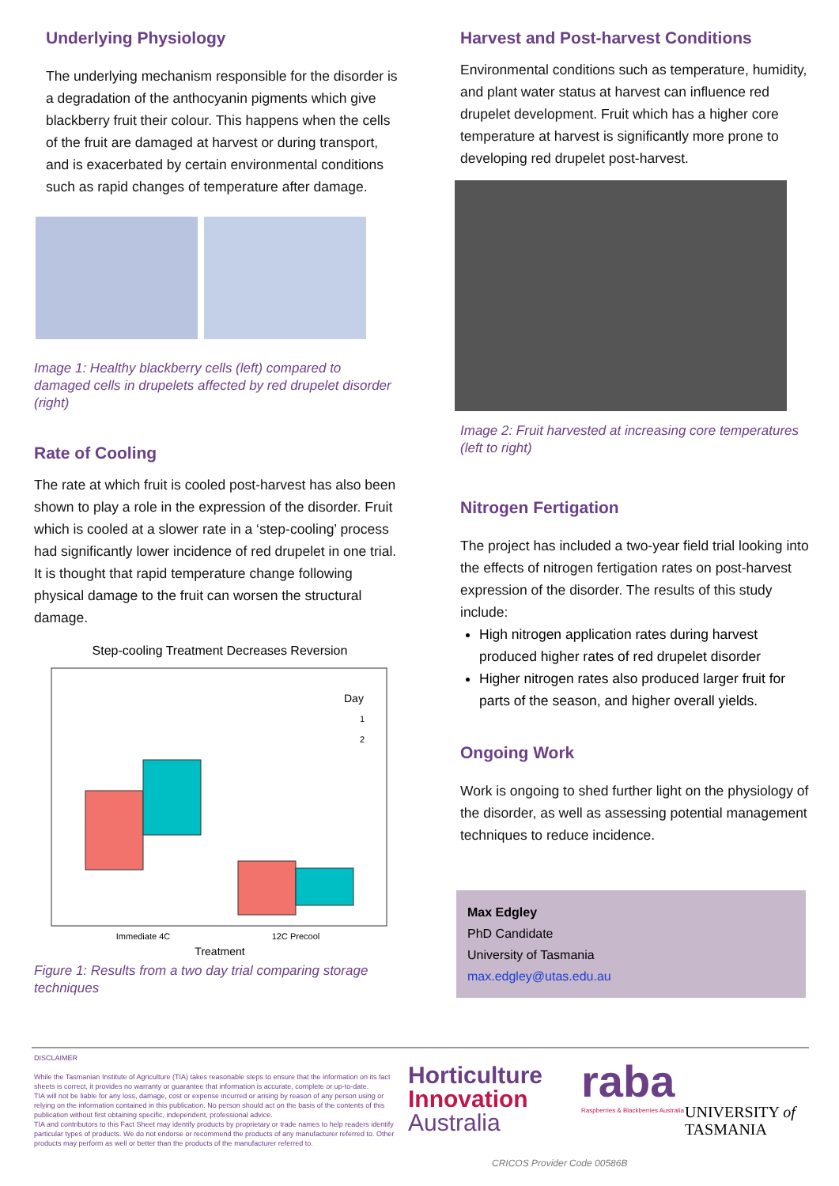Underlying Physiology
The underlying mechanism responsible for the disorder is a degradation of the anthocyanin pigments which give blackberry fruit their colour. This happens when the cells of the fruit are damaged at harvest or during transport, and is exacerbated by certain environmental conditions such as rapid changes of temperature after damage.
Image 1: Healthy blackberry cells (left) compared to damaged cells in drupelets affected by red drupelet disorder (right)
Rate of Cooling
The rate at which fruit is cooled post-harvest has also been shown to play a role in the expression of the disorder. Fruit which is cooled at a slower rate in a ‘step-cooling’ process had significantly lower incidence of red drupelet in one trial. It is thought that rapid temperature change following physical damage to the fruit can worsen the structural damage.
Step-cooling Treatment Decreases Reversion
Immediate 4C
12C Precool
Treatment
Day
1
2
Figure 1: Results from a two day trial comparing storage techniques
Harvest and Post-harvest Conditions
Environmental conditions such as temperature, humidity, and plant water status at harvest can influence red drupelet development. Fruit which has a higher core temperature at harvest is significantly more prone to developing red drupelet post-harvest.
Image 2: Fruit harvested at increasing core temperatures (left to right)
Nitrogen Fertigation
The project has included a two-year field trial looking into the effects of nitrogen fertigation rates on post-harvest expression of the disorder. The results of this study include:
High nitrogen application rates during harvest produced higher rates of red drupelet disorder
Higher nitrogen rates also produced larger fruit for parts of the season, and higher overall yields.
Ongoing Work
Work is ongoing to shed further light on the physiology of the disorder, as well as assessing potential management techniques to reduce incidence.
Max Edgley
PhD Candidate
University of Tasmania
max.edgley@utas.edu.au
DISCLAIMER
While the Tasmanian Institute of Agriculture (TIA) takes reasonable steps to ensure that the information on its fact sheets is correct, it provides no warranty or guarantee that information is accurate, complete or up-to-date.
TIA will not be liable for any loss, damage, cost or expense incurred or arising by reason of any person using or relying on the information contained in this publication. No person should act on the basis of the contents of this publication without first obtaining specific, independent, professional advice.
TIA and contributors to this Fact Sheet may identify products by proprietary or trade names to help readers identify particular types of products. We do not endorse or recommend the products of any manufacturer referred to. Other products may perform as well or better than the products of the manufacturer referred to.
Horticulture
Innovation
Australia
raba
Raspberries & Blackberries Australia
UNIVERSITY of
TASMANIA
CRICOS Provider Code 00586B